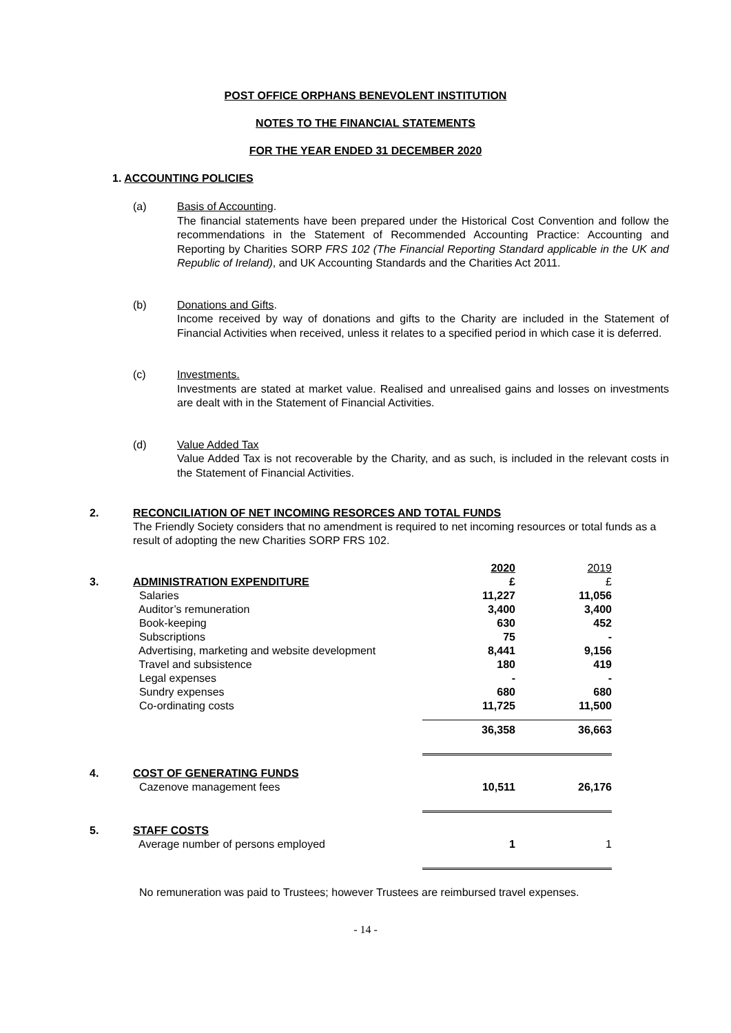POST OFFICE ORPHANS BENEVOLENT INSTITUTION
NOTES TO THE FINANCIAL STATEMENTS
FOR THE YEAR ENDED 31 DECEMBER 2020
1. ACCOUNTING POLICIES
(a) Basis of Accounting.
The financial statements have been prepared under the Historical Cost Convention and follow the recommendations in the Statement of Recommended Accounting Practice: Accounting and Reporting by Charities SORP FRS 102 (The Financial Reporting Standard applicable in the UK and Republic of Ireland), and UK Accounting Standards and the Charities Act 2011.
(b) Donations and Gifts.
Income received by way of donations and gifts to the Charity are included in the Statement of Financial Activities when received, unless it relates to a specified period in which case it is deferred.
(c) Investments.
Investments are stated at market value. Realised and unrealised gains and losses on investments are dealt with in the Statement of Financial Activities.
(d) Value Added Tax
Value Added Tax is not recoverable by the Charity, and as such, is included in the relevant costs in the Statement of Financial Activities.
2. RECONCILIATION OF NET INCOMING RESORCES AND TOTAL FUNDS
The Friendly Society considers that no amendment is required to net incoming resources or total funds as a result of adopting the new Charities SORP FRS 102.
| | | 2020 | 2019 |
| 3. | ADMINISTRATION EXPENDITURE | £ | £ |
| | Salaries | 11,227 | 11,056 |
| | Auditor’s remuneration | 3,400 | 3,400 |
| | Book-keeping | 630 | 452 |
| | Subscriptions | 75 | - |
| | Advertising, marketing and website development | 8,441 | 9,156 |
| | Travel and subsistence | 180 | 419 |
| | Legal expenses | - | - |
| | Sundry expenses | 680 | 680 |
| | Co-ordinating costs | 11,725 | 11,500 |
| | | 36,358 | 36,663 |
| 4. | COST OF GENERATING FUNDS | | |
| | Cazenove management fees | 10,511 | 26,176 |
| 5. | STAFF COSTS | | |
| | Average number of persons employed | 1 | 1 |
No remuneration was paid to Trustees; however Trustees are reimbursed travel expenses.
- 14 -